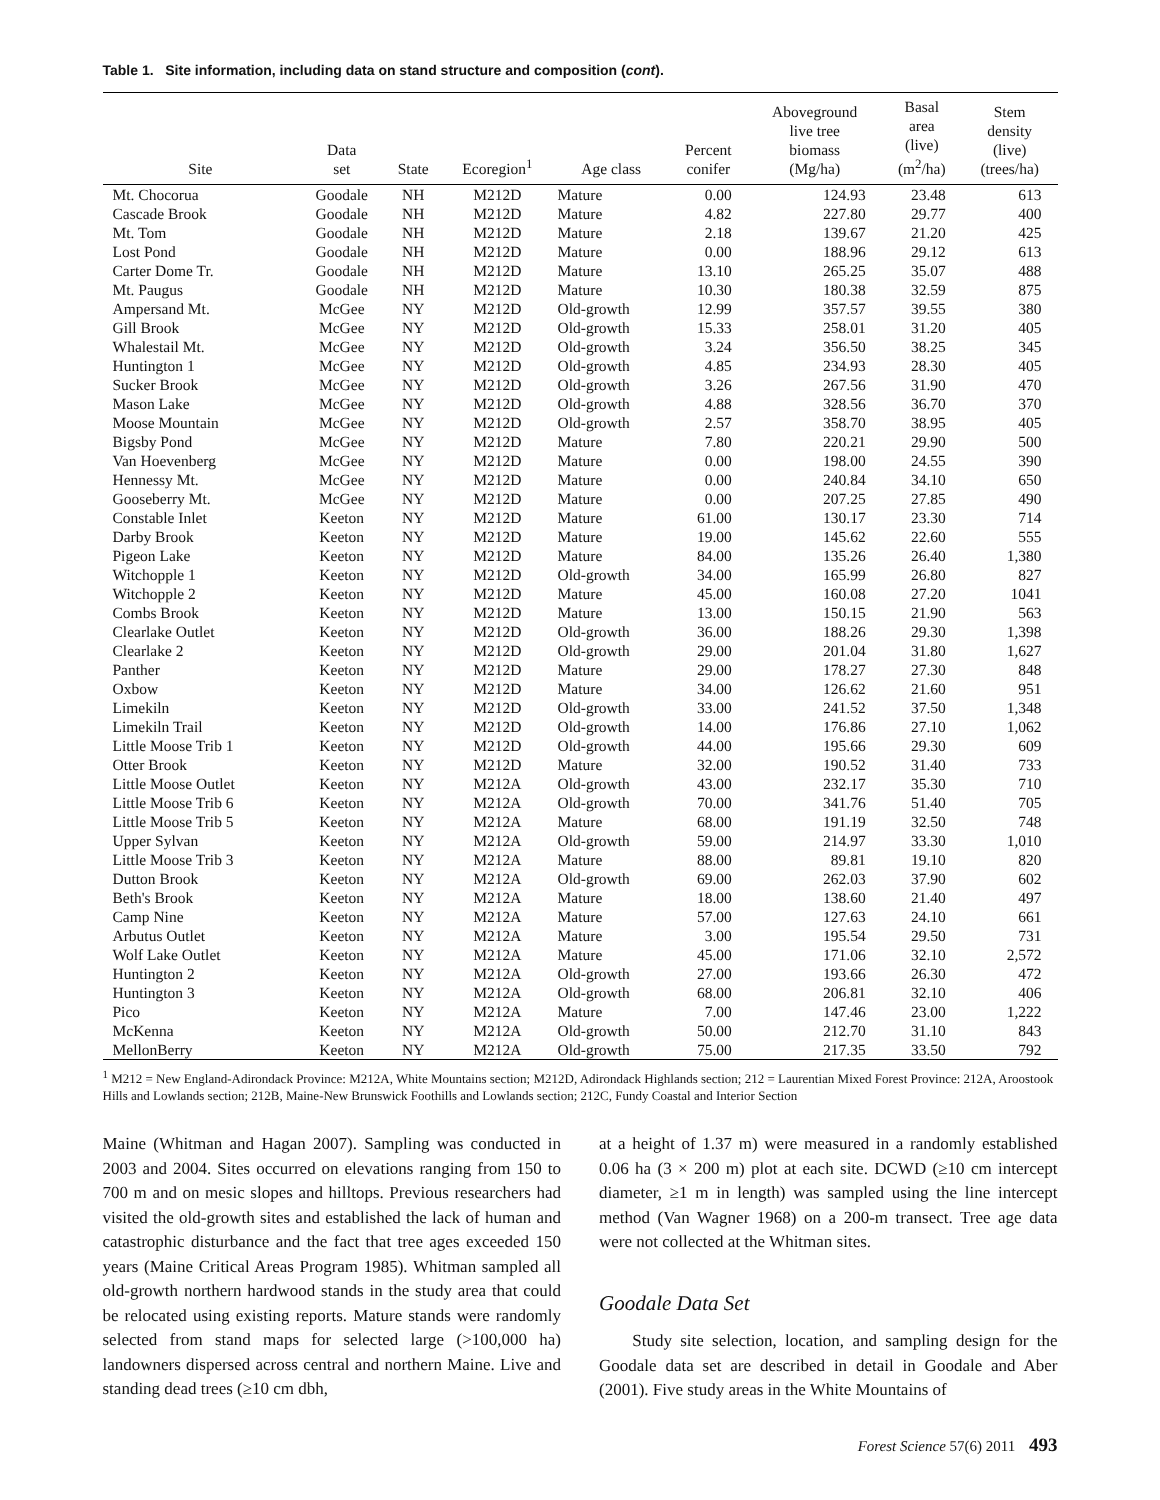Table 1. Site information, including data on stand structure and composition (cont).
| Site | Data set | State | Ecoregion<sup>1</sup> | Age class | Percent conifer | Aboveground live tree biomass (Mg/ha) | Basal area (live) (m<sup>2</sup>/ha) | Stem density (live) (trees/ha) |
| --- | --- | --- | --- | --- | --- | --- | --- | --- |
| Mt. Chocorua | Goodale | NH | M212D | Mature | 0.00 | 124.93 | 23.48 | 613 |
| Cascade Brook | Goodale | NH | M212D | Mature | 4.82 | 227.80 | 29.77 | 400 |
| Mt. Tom | Goodale | NH | M212D | Mature | 2.18 | 139.67 | 21.20 | 425 |
| Lost Pond | Goodale | NH | M212D | Mature | 0.00 | 188.96 | 29.12 | 613 |
| Carter Dome Tr. | Goodale | NH | M212D | Mature | 13.10 | 265.25 | 35.07 | 488 |
| Mt. Paugus | Goodale | NH | M212D | Mature | 10.30 | 180.38 | 32.59 | 875 |
| Ampersand Mt. | McGee | NY | M212D | Old-growth | 12.99 | 357.57 | 39.55 | 380 |
| Gill Brook | McGee | NY | M212D | Old-growth | 15.33 | 258.01 | 31.20 | 405 |
| Whalestail Mt. | McGee | NY | M212D | Old-growth | 3.24 | 356.50 | 38.25 | 345 |
| Huntington 1 | McGee | NY | M212D | Old-growth | 4.85 | 234.93 | 28.30 | 405 |
| Sucker Brook | McGee | NY | M212D | Old-growth | 3.26 | 267.56 | 31.90 | 470 |
| Mason Lake | McGee | NY | M212D | Old-growth | 4.88 | 328.56 | 36.70 | 370 |
| Moose Mountain | McGee | NY | M212D | Old-growth | 2.57 | 358.70 | 38.95 | 405 |
| Bigsby Pond | McGee | NY | M212D | Mature | 7.80 | 220.21 | 29.90 | 500 |
| Van Hoevenberg | McGee | NY | M212D | Mature | 0.00 | 198.00 | 24.55 | 390 |
| Hennessy Mt. | McGee | NY | M212D | Mature | 0.00 | 240.84 | 34.10 | 650 |
| Gooseberry Mt. | McGee | NY | M212D | Mature | 0.00 | 207.25 | 27.85 | 490 |
| Constable Inlet | Keeton | NY | M212D | Mature | 61.00 | 130.17 | 23.30 | 714 |
| Darby Brook | Keeton | NY | M212D | Mature | 19.00 | 145.62 | 22.60 | 555 |
| Pigeon Lake | Keeton | NY | M212D | Mature | 84.00 | 135.26 | 26.40 | 1,380 |
| Witchopple 1 | Keeton | NY | M212D | Old-growth | 34.00 | 165.99 | 26.80 | 827 |
| Witchopple 2 | Keeton | NY | M212D | Mature | 45.00 | 160.08 | 27.20 | 1041 |
| Combs Brook | Keeton | NY | M212D | Mature | 13.00 | 150.15 | 21.90 | 563 |
| Clearlake Outlet | Keeton | NY | M212D | Old-growth | 36.00 | 188.26 | 29.30 | 1,398 |
| Clearlake 2 | Keeton | NY | M212D | Old-growth | 29.00 | 201.04 | 31.80 | 1,627 |
| Panther | Keeton | NY | M212D | Mature | 29.00 | 178.27 | 27.30 | 848 |
| Oxbow | Keeton | NY | M212D | Mature | 34.00 | 126.62 | 21.60 | 951 |
| Limekiln | Keeton | NY | M212D | Old-growth | 33.00 | 241.52 | 37.50 | 1,348 |
| Limekiln Trail | Keeton | NY | M212D | Old-growth | 14.00 | 176.86 | 27.10 | 1,062 |
| Little Moose Trib 1 | Keeton | NY | M212D | Old-growth | 44.00 | 195.66 | 29.30 | 609 |
| Otter Brook | Keeton | NY | M212D | Mature | 32.00 | 190.52 | 31.40 | 733 |
| Little Moose Outlet | Keeton | NY | M212A | Old-growth | 43.00 | 232.17 | 35.30 | 710 |
| Little Moose Trib 6 | Keeton | NY | M212A | Old-growth | 70.00 | 341.76 | 51.40 | 705 |
| Little Moose Trib 5 | Keeton | NY | M212A | Mature | 68.00 | 191.19 | 32.50 | 748 |
| Upper Sylvan | Keeton | NY | M212A | Old-growth | 59.00 | 214.97 | 33.30 | 1,010 |
| Little Moose Trib 3 | Keeton | NY | M212A | Mature | 88.00 | 89.81 | 19.10 | 820 |
| Dutton Brook | Keeton | NY | M212A | Old-growth | 69.00 | 262.03 | 37.90 | 602 |
| Beth's Brook | Keeton | NY | M212A | Mature | 18.00 | 138.60 | 21.40 | 497 |
| Camp Nine | Keeton | NY | M212A | Mature | 57.00 | 127.63 | 24.10 | 661 |
| Arbutus Outlet | Keeton | NY | M212A | Mature | 3.00 | 195.54 | 29.50 | 731 |
| Wolf Lake Outlet | Keeton | NY | M212A | Mature | 45.00 | 171.06 | 32.10 | 2,572 |
| Huntington 2 | Keeton | NY | M212A | Old-growth | 27.00 | 193.66 | 26.30 | 472 |
| Huntington 3 | Keeton | NY | M212A | Old-growth | 68.00 | 206.81 | 32.10 | 406 |
| Pico | Keeton | NY | M212A | Mature | 7.00 | 147.46 | 23.00 | 1,222 |
| McKenna | Keeton | NY | M212A | Old-growth | 50.00 | 212.70 | 31.10 | 843 |
| MellonBerry | Keeton | NY | M212A | Old-growth | 75.00 | 217.35 | 33.50 | 792 |
<sup>1</sup> M212 = New England-Adirondack Province: M212A, White Mountains section; M212D, Adirondack Highlands section; 212 = Laurentian Mixed Forest Province: 212A, Aroostook Hills and Lowlands section; 212B, Maine-New Brunswick Foothills and Lowlands section; 212C, Fundy Coastal and Interior Section
Maine (Whitman and Hagan 2007). Sampling was conducted in 2003 and 2004. Sites occurred on elevations ranging from 150 to 700 m and on mesic slopes and hilltops. Previous researchers had visited the old-growth sites and established the lack of human and catastrophic disturbance and the fact that tree ages exceeded 150 years (Maine Critical Areas Program 1985). Whitman sampled all old-growth northern hardwood stands in the study area that could be relocated using existing reports. Mature stands were randomly selected from stand maps for selected large (>100,000 ha) landowners dispersed across central and northern Maine. Live and standing dead trees (≥10 cm dbh,
at a height of 1.37 m) were measured in a randomly established 0.06 ha (3 × 200 m) plot at each site. DCWD (≥10 cm intercept diameter, ≥1 m in length) was sampled using the line intercept method (Van Wagner 1968) on a 200-m transect. Tree age data were not collected at the Whitman sites.
Goodale Data Set
Study site selection, location, and sampling design for the Goodale data set are described in detail in Goodale and Aber (2001). Five study areas in the White Mountains of
Forest Science 57(6) 2011 493